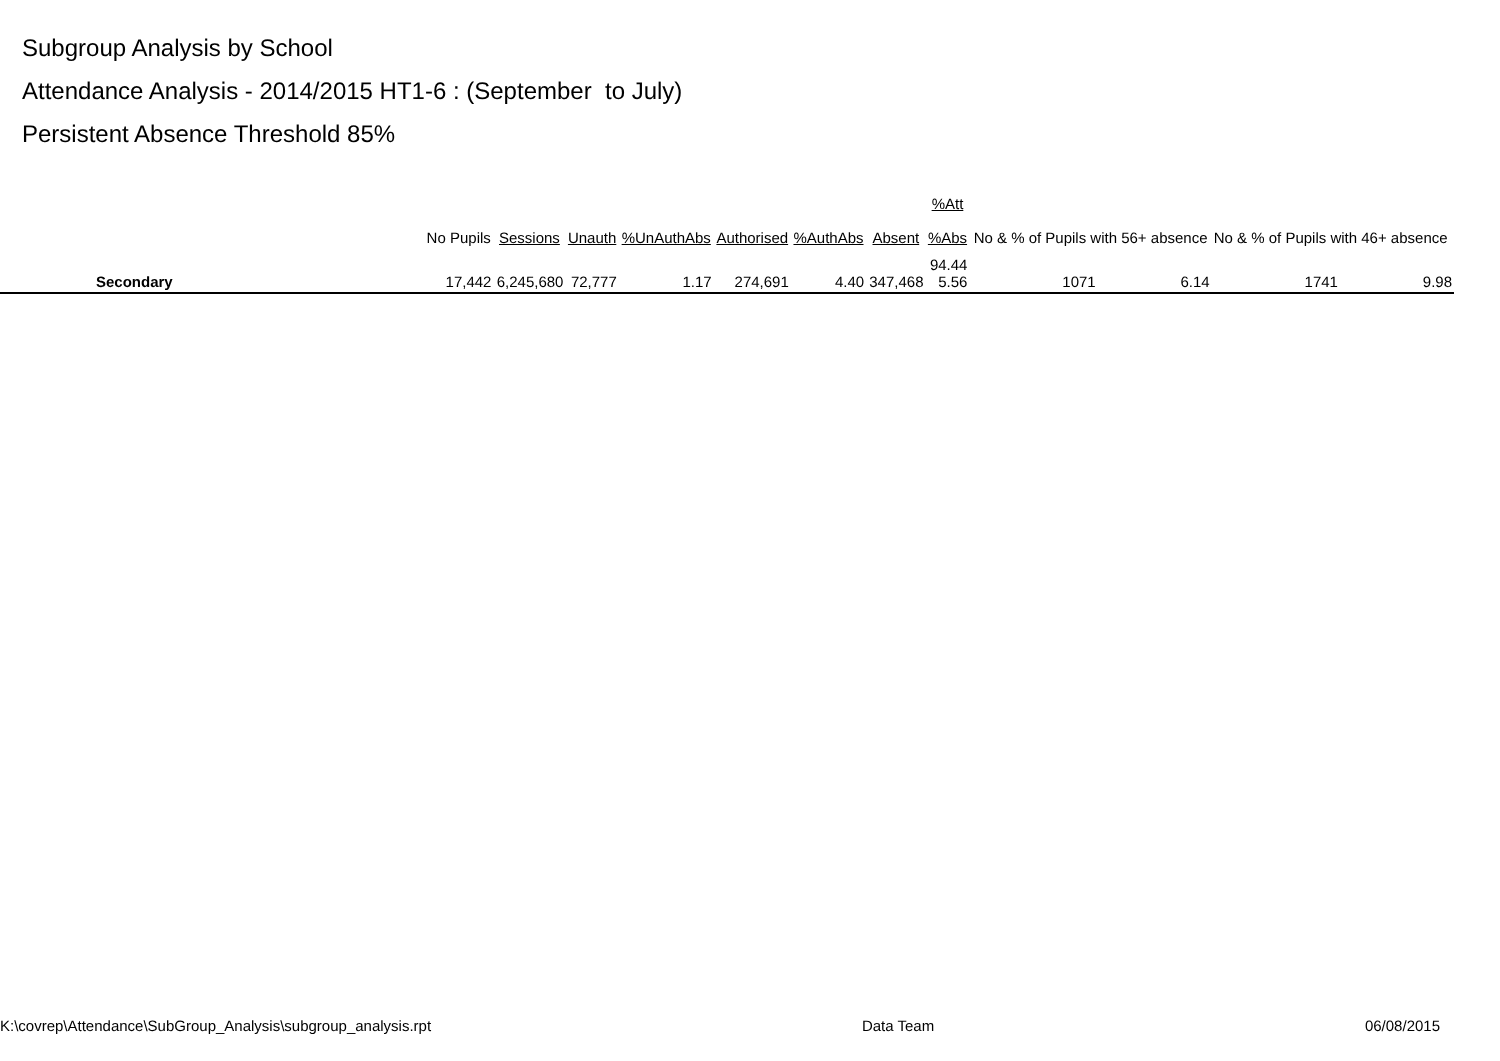Subgroup Analysis by School
Attendance Analysis - 2014/2015 HT1-6 : (September to July)
Persistent Absence Threshold 85%
| | No Pupils | Sessions | Unauth | %UnAuthAbs | Authorised | %AuthAbs | Absent | %Att %Abs | No & % of Pupils with 56+ absence | | No & % of Pupils with 46+ absence | |
| --- | --- | --- | --- | --- | --- | --- | --- | --- | --- | --- | --- | --- |
| Secondary | 17,442 | 6,245,680 | 72,777 | 1.17 | 274,691 | 4.40 | 347,468 | 94.44 5.56 | 1071 | 6.14 | 1741 | 9.98 |
K:\covrep\Attendance\SubGroup_Analysis\subgroup_analysis.rpt Data Team 06/08/2015